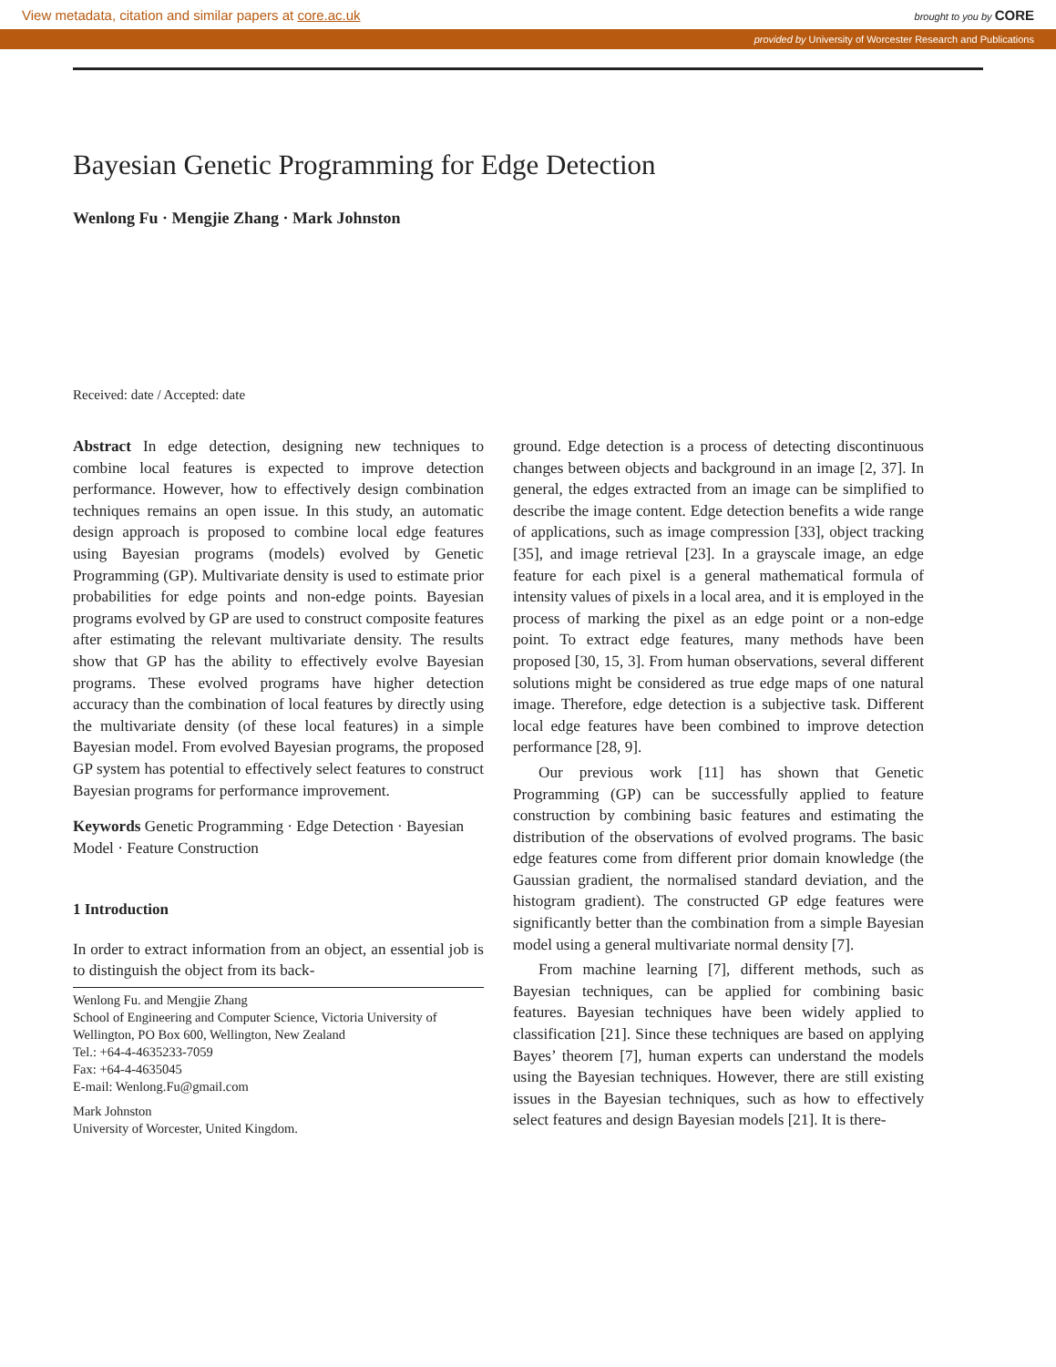View metadata, citation and similar papers at core.ac.uk brought to you by CORE
provided by University of Worcester Research and Publications
Bayesian Genetic Programming for Edge Detection
Wenlong Fu · Mengjie Zhang · Mark Johnston
Received: date / Accepted: date
Abstract In edge detection, designing new techniques to combine local features is expected to improve detection performance. However, how to effectively design combination techniques remains an open issue. In this study, an automatic design approach is proposed to combine local edge features using Bayesian programs (models) evolved by Genetic Programming (GP). Multivariate density is used to estimate prior probabilities for edge points and non-edge points. Bayesian programs evolved by GP are used to construct composite features after estimating the relevant multivariate density. The results show that GP has the ability to effectively evolve Bayesian programs. These evolved programs have higher detection accuracy than the combination of local features by directly using the multivariate density (of these local features) in a simple Bayesian model. From evolved Bayesian programs, the proposed GP system has potential to effectively select features to construct Bayesian programs for performance improvement.
Keywords Genetic Programming · Edge Detection · Bayesian Model · Feature Construction
1 Introduction
In order to extract information from an object, an essential job is to distinguish the object from its back-
Wenlong Fu. and Mengjie Zhang
School of Engineering and Computer Science, Victoria University of Wellington, PO Box 600, Wellington, New Zealand
Tel.: +64-4-4635233-7059
Fax: +64-4-4635045
E-mail: Wenlong.Fu@gmail.com
Mark Johnston
University of Worcester, United Kingdom.
ground. Edge detection is a process of detecting discontinuous changes between objects and background in an image [2, 37]. In general, the edges extracted from an image can be simplified to describe the image content. Edge detection benefits a wide range of applications, such as image compression [33], object tracking [35], and image retrieval [23]. In a grayscale image, an edge feature for each pixel is a general mathematical formula of intensity values of pixels in a local area, and it is employed in the process of marking the pixel as an edge point or a non-edge point. To extract edge features, many methods have been proposed [30, 15, 3]. From human observations, several different solutions might be considered as true edge maps of one natural image. Therefore, edge detection is a subjective task. Different local edge features have been combined to improve detection performance [28, 9].
Our previous work [11] has shown that Genetic Programming (GP) can be successfully applied to feature construction by combining basic features and estimating the distribution of the observations of evolved programs. The basic edge features come from different prior domain knowledge (the Gaussian gradient, the normalised standard deviation, and the histogram gradient). The constructed GP edge features were significantly better than the combination from a simple Bayesian model using a general multivariate normal density [7].
From machine learning [7], different methods, such as Bayesian techniques, can be applied for combining basic features. Bayesian techniques have been widely applied to classification [21]. Since these techniques are based on applying Bayes’ theorem [7], human experts can understand the models using the Bayesian techniques. However, there are still existing issues in the Bayesian techniques, such as how to effectively select features and design Bayesian models [21]. It is there-